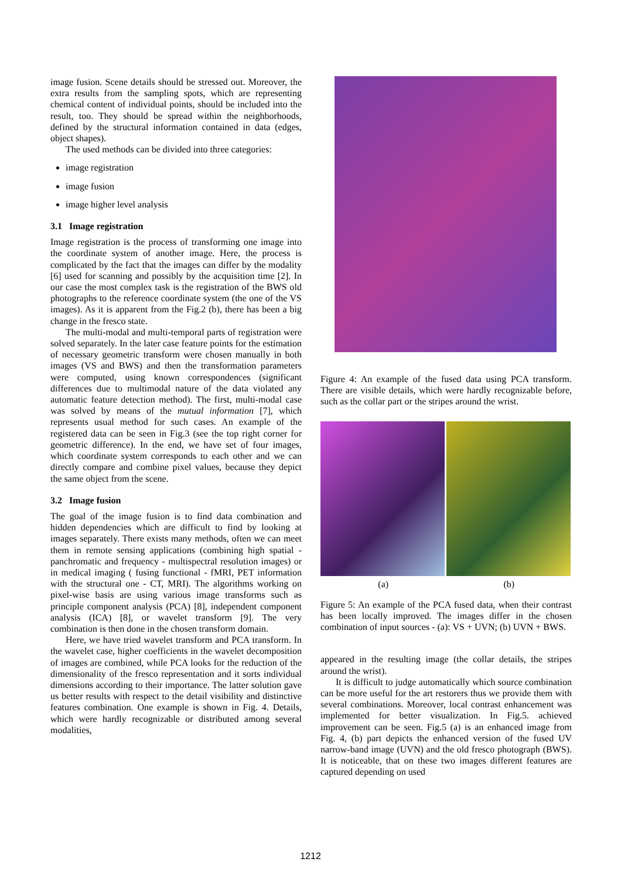image fusion. Scene details should be stressed out. Moreover, the extra results from the sampling spots, which are representing chemical content of individual points, should be included into the result, too. They should be spread within the neighborhoods, defined by the structural information contained in data (edges, object shapes).
The used methods can be divided into three categories:
image registration
image fusion
image higher level analysis
3.1 Image registration
Image registration is the process of transforming one image into the coordinate system of another image. Here, the process is complicated by the fact that the images can differ by the modality [6] used for scanning and possibly by the acquisition time [2]. In our case the most complex task is the registration of the BWS old photographs to the reference coordinate system (the one of the VS images). As it is apparent from the Fig.2 (b), there has been a big change in the fresco state.
The multi-modal and multi-temporal parts of registration were solved separately. In the later case feature points for the estimation of necessary geometric transform were chosen manually in both images (VS and BWS) and then the transformation parameters were computed, using known correspondences (significant differences due to multimodal nature of the data violated any automatic feature detection method). The first, multi-modal case was solved by means of the mutual information [7], which represents usual method for such cases. An example of the registered data can be seen in Fig.3 (see the top right corner for geometric difference). In the end, we have set of four images, which coordinate system corresponds to each other and we can directly compare and combine pixel values, because they depict the same object from the scene.
3.2 Image fusion
The goal of the image fusion is to find data combination and hidden dependencies which are difficult to find by looking at images separately. There exists many methods, often we can meet them in remote sensing applications (combining high spatial - panchromatic and frequency - multispectral resolution images) or in medical imaging ( fusing functional - fMRI, PET information with the structural one - CT, MRI). The algorithms working on pixel-wise basis are using various image transforms such as principle component analysis (PCA) [8], independent component analysis (ICA) [8], or wavelet transform [9]. The very combination is then done in the chosen transform domain.
Here, we have tried wavelet transform and PCA transform. In the wavelet case, higher coefficients in the wavelet decomposition of images are combined, while PCA looks for the reduction of the dimensionality of the fresco representation and it sorts individual dimensions according to their importance. The latter solution gave us better results with respect to the detail visibility and distinctive features combination. One example is shown in Fig. 4. Details, which were hardly recognizable or distributed among several modalities,
Figure 4: An example of the fused data using PCA transform. There are visible details, which were hardly recognizable before, such as the collar part or the stripes around the wrist.
(a) (b)
Figure 5: An example of the PCA fused data, when their contrast has been locally improved. The images differ in the chosen combination of input sources - (a): VS + UVN; (b) UVN + BWS.
appeared in the resulting image (the collar details, the stripes around the wrist).
It is difficult to judge automatically which source combination can be more useful for the art restorers thus we provide them with several combinations. Moreover, local contrast enhancement was implemented for better visualization. In Fig.5. achieved improvement can be seen. Fig.5 (a) is an enhanced image from Fig. 4, (b) part depicts the enhanced version of the fused UV narrow-band image (UVN) and the old fresco photograph (BWS). It is noticeable, that on these two images different features are captured depending on used
1212